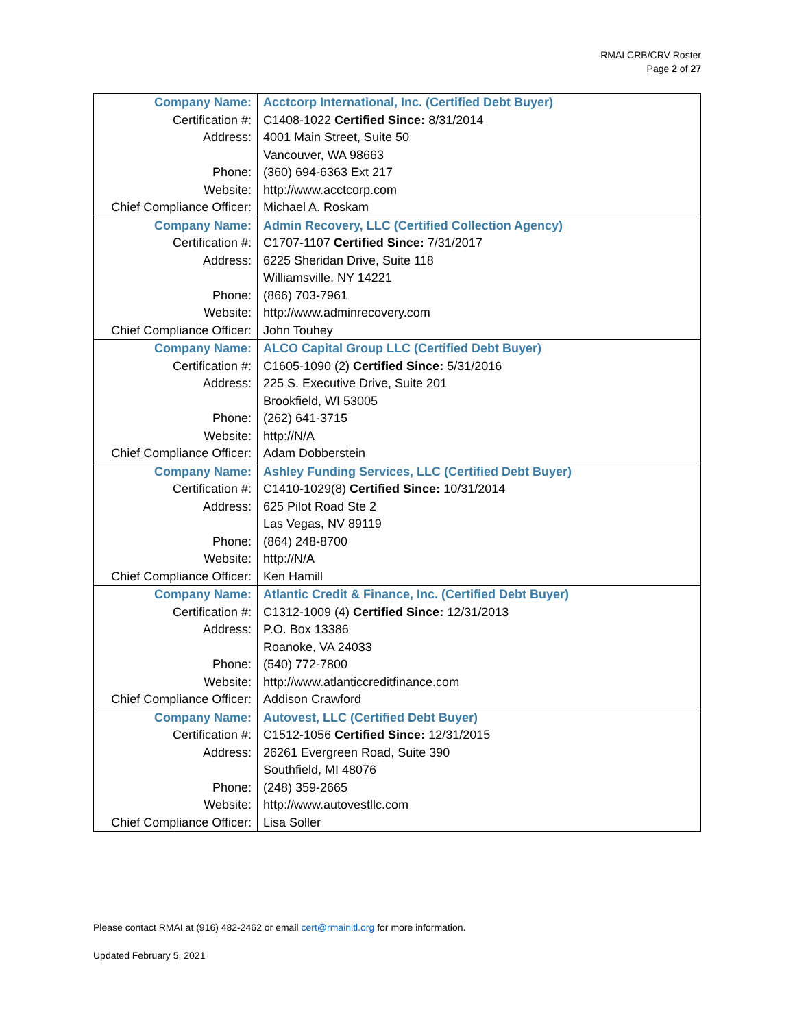RMAI CRB/CRV Roster
Page 2 of 27
| Company Name: | Acctcorp International, Inc. (Certified Debt Buyer) |
| Certification #: | C1408-1022 Certified Since: 8/31/2014 |
| Address: | 4001 Main Street, Suite 50 |
| | Vancouver, WA 98663 |
| Phone: | (360) 694-6363 Ext 217 |
| Website: | http://www.acctcorp.com |
| Chief Compliance Officer: | Michael A. Roskam |
| Company Name: | Admin Recovery, LLC (Certified Collection Agency) |
| Certification #: | C1707-1107 Certified Since: 7/31/2017 |
| Address: | 6225 Sheridan Drive, Suite 118 |
| | Williamsville, NY 14221 |
| Phone: | (866) 703-7961 |
| Website: | http://www.adminrecovery.com |
| Chief Compliance Officer: | John Touhey |
| Company Name: | ALCO Capital Group LLC (Certified Debt Buyer) |
| Certification #: | C1605-1090 (2) Certified Since: 5/31/2016 |
| Address: | 225 S. Executive Drive, Suite 201 |
| | Brookfield, WI 53005 |
| Phone: | (262) 641-3715 |
| Website: | http://N/A |
| Chief Compliance Officer: | Adam Dobberstein |
| Company Name: | Ashley Funding Services, LLC (Certified Debt Buyer) |
| Certification #: | C1410-1029(8) Certified Since: 10/31/2014 |
| Address: | 625 Pilot Road Ste 2 |
| | Las Vegas, NV 89119 |
| Phone: | (864) 248-8700 |
| Website: | http://N/A |
| Chief Compliance Officer: | Ken Hamill |
| Company Name: | Atlantic Credit & Finance, Inc. (Certified Debt Buyer) |
| Certification #: | C1312-1009 (4) Certified Since: 12/31/2013 |
| Address: | P.O. Box 13386 |
| | Roanoke, VA 24033 |
| Phone: | (540) 772-7800 |
| Website: | http://www.atlanticcreditfinance.com |
| Chief Compliance Officer: | Addison Crawford |
| Company Name: | Autovest, LLC (Certified Debt Buyer) |
| Certification #: | C1512-1056 Certified Since: 12/31/2015 |
| Address: | 26261 Evergreen Road, Suite 390 |
| | Southfield, MI 48076 |
| Phone: | (248) 359-2665 |
| Website: | http://www.autovestllc.com |
| Chief Compliance Officer: | Lisa Soller |
Please contact RMAI at (916) 482-2462 or email cert@rmainltl.org for more information.
Updated February 5, 2021